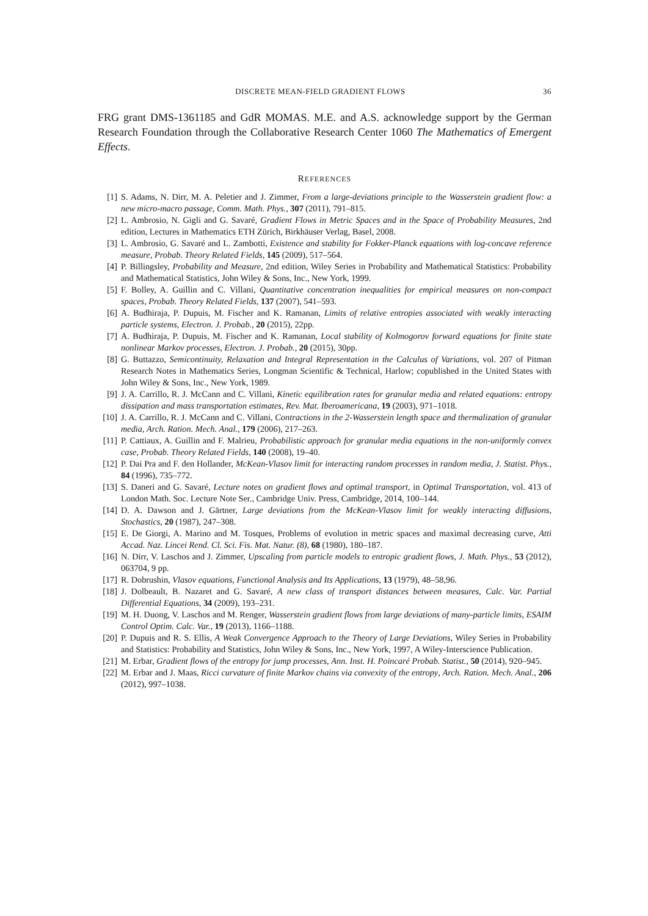DISCRETE MEAN-FIELD GRADIENT FLOWS 36
FRG grant DMS-1361185 and GdR MOMAS. M.E. and A.S. acknowledge support by the German Research Foundation through the Collaborative Research Center 1060 The Mathematics of Emergent Effects.
REFERENCES
[1] S. Adams, N. Dirr, M. A. Peletier and J. Zimmer, From a large-deviations principle to the Wasserstein gradient flow: a new micro-macro passage, Comm. Math. Phys., 307 (2011), 791–815.
[2] L. Ambrosio, N. Gigli and G. Savaré, Gradient Flows in Metric Spaces and in the Space of Probability Measures, 2nd edition, Lectures in Mathematics ETH Zürich, Birkhäuser Verlag, Basel, 2008.
[3] L. Ambrosio, G. Savaré and L. Zambotti, Existence and stability for Fokker-Planck equations with log-concave reference measure, Probab. Theory Related Fields, 145 (2009), 517–564.
[4] P. Billingsley, Probability and Measure, 2nd edition, Wiley Series in Probability and Mathematical Statistics: Probability and Mathematical Statistics, John Wiley & Sons, Inc., New York, 1999.
[5] F. Bolley, A. Guillin and C. Villani, Quantitative concentration inequalities for empirical measures on non-compact spaces, Probab. Theory Related Fields, 137 (2007), 541–593.
[6] A. Budhiraja, P. Dupuis, M. Fischer and K. Ramanan, Limits of relative entropies associated with weakly interacting particle systems, Electron. J. Probab., 20 (2015), 22pp.
[7] A. Budhiraja, P. Dupuis, M. Fischer and K. Ramanan, Local stability of Kolmogorov forward equations for finite state nonlinear Markov processes, Electron. J. Probab., 20 (2015), 30pp.
[8] G. Buttazzo, Semicontinuity, Relaxation and Integral Representation in the Calculus of Variations, vol. 207 of Pitman Research Notes in Mathematics Series, Longman Scientific & Technical, Harlow; copublished in the United States with John Wiley & Sons, Inc., New York, 1989.
[9] J. A. Carrillo, R. J. McCann and C. Villani, Kinetic equilibration rates for granular media and related equations: entropy dissipation and mass transportation estimates, Rev. Mat. Iberoamericana, 19 (2003), 971–1018.
[10] J. A. Carrillo, R. J. McCann and C. Villani, Contractions in the 2-Wasserstein length space and thermalization of granular media, Arch. Ration. Mech. Anal., 179 (2006), 217–263.
[11] P. Cattiaux, A. Guillin and F. Malrieu, Probabilistic approach for granular media equations in the non-uniformly convex case, Probab. Theory Related Fields, 140 (2008), 19–40.
[12] P. Dai Pra and F. den Hollander, McKean-Vlasov limit for interacting random processes in random media, J. Statist. Phys., 84 (1996), 735–772.
[13] S. Daneri and G. Savaré, Lecture notes on gradient flows and optimal transport, in Optimal Transportation, vol. 413 of London Math. Soc. Lecture Note Ser., Cambridge Univ. Press, Cambridge, 2014, 100–144.
[14] D. A. Dawson and J. Gärtner, Large deviations from the McKean-Vlasov limit for weakly interacting diffusions, Stochastics, 20 (1987), 247–308.
[15] E. De Giorgi, A. Marino and M. Tosques, Problems of evolution in metric spaces and maximal decreasing curve, Atti Accad. Naz. Lincei Rend. Cl. Sci. Fis. Mat. Natur. (8), 68 (1980), 180–187.
[16] N. Dirr, V. Laschos and J. Zimmer, Upscaling from particle models to entropic gradient flows, J. Math. Phys., 53 (2012), 063704, 9 pp.
[17] R. Dobrushin, Vlasov equations, Functional Analysis and Its Applications, 13 (1979), 48–58,96.
[18] J. Dolbeault, B. Nazaret and G. Savaré, A new class of transport distances between measures, Calc. Var. Partial Differential Equations, 34 (2009), 193–231.
[19] M. H. Duong, V. Laschos and M. Renger, Wasserstein gradient flows from large deviations of many-particle limits, ESAIM Control Optim. Calc. Var., 19 (2013), 1166–1188.
[20] P. Dupuis and R. S. Ellis, A Weak Convergence Approach to the Theory of Large Deviations, Wiley Series in Probability and Statistics: Probability and Statistics, John Wiley & Sons, Inc., New York, 1997, A Wiley-Interscience Publication.
[21] M. Erbar, Gradient flows of the entropy for jump processes, Ann. Inst. H. Poincaré Probab. Statist., 50 (2014), 920–945.
[22] M. Erbar and J. Maas, Ricci curvature of finite Markov chains via convexity of the entropy, Arch. Ration. Mech. Anal., 206 (2012), 997–1038.